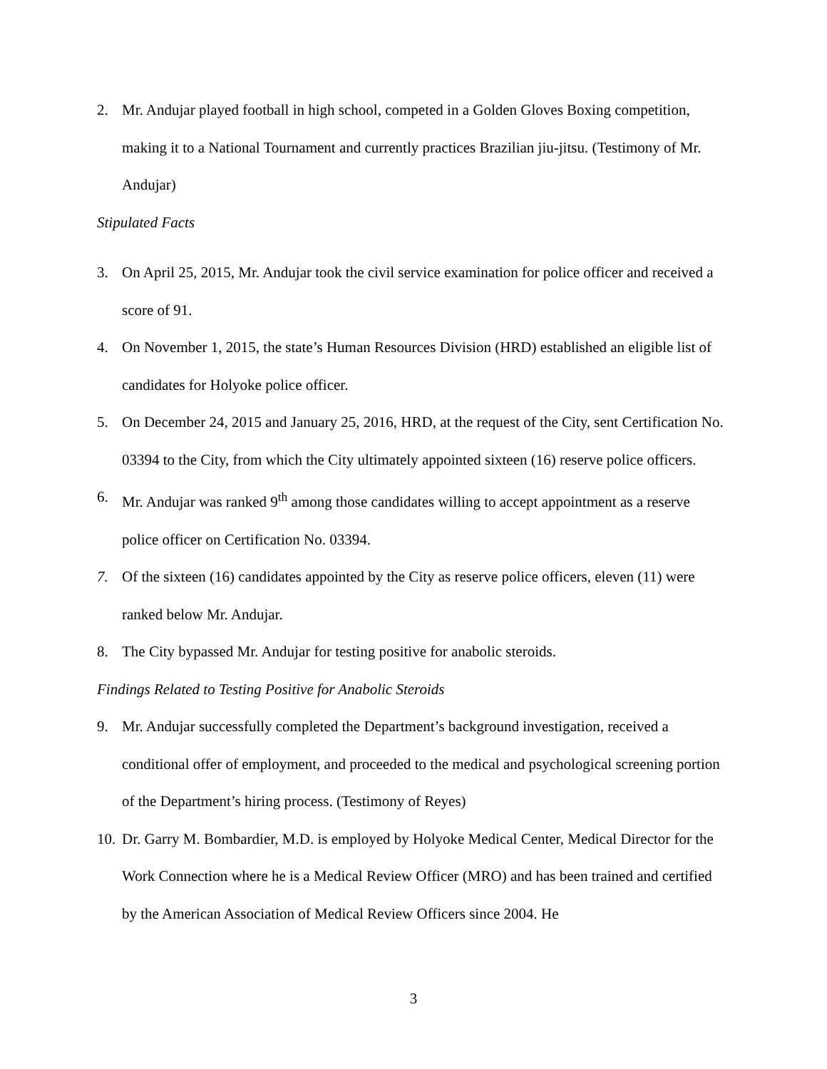2. Mr. Andujar played football in high school, competed in a Golden Gloves Boxing competition, making it to a National Tournament and currently practices Brazilian jiu-jitsu. (Testimony of Mr. Andujar)
Stipulated Facts
3. On April 25, 2015, Mr. Andujar took the civil service examination for police officer and received a score of 91.
4. On November 1, 2015, the state’s Human Resources Division (HRD) established an eligible list of candidates for Holyoke police officer.
5. On December 24, 2015 and January 25, 2016, HRD, at the request of the City, sent Certification No. 03394 to the City, from which the City ultimately appointed sixteen (16) reserve police officers.
6. Mr. Andujar was ranked 9<sup>th</sup> among those candidates willing to accept appointment as a reserve police officer on Certification No. 03394.
7. Of the sixteen (16) candidates appointed by the City as reserve police officers, eleven (11) were ranked below Mr. Andujar.
8. The City bypassed Mr. Andujar for testing positive for anabolic steroids.
Findings Related to Testing Positive for Anabolic Steroids
9. Mr. Andujar successfully completed the Department’s background investigation, received a conditional offer of employment, and proceeded to the medical and psychological screening portion of the Department’s hiring process. (Testimony of Reyes)
10. Dr. Garry M. Bombardier, M.D. is employed by Holyoke Medical Center, Medical Director for the Work Connection where he is a Medical Review Officer (MRO) and has been trained and certified by the American Association of Medical Review Officers since 2004. He
3